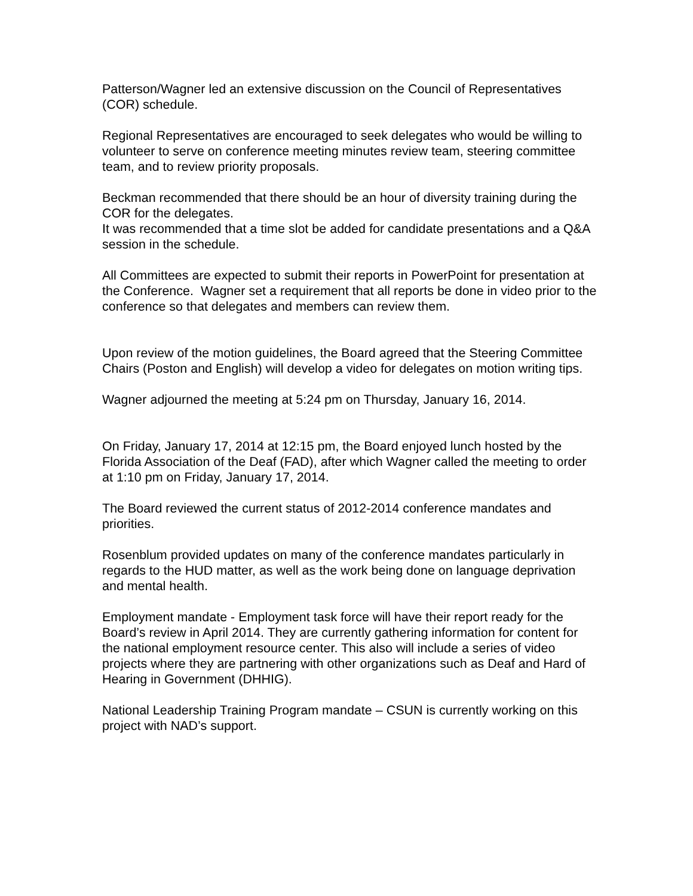Patterson/Wagner led an extensive discussion on the Council of Representatives (COR) schedule.
Regional Representatives are encouraged to seek delegates who would be willing to volunteer to serve on conference meeting minutes review team, steering committee team, and to review priority proposals.
Beckman recommended that there should be an hour of diversity training during the COR for the delegates.
It was recommended that a time slot be added for candidate presentations and a Q&A session in the schedule.
All Committees are expected to submit their reports in PowerPoint for presentation at the Conference. Wagner set a requirement that all reports be done in video prior to the conference so that delegates and members can review them.
Upon review of the motion guidelines, the Board agreed that the Steering Committee Chairs (Poston and English) will develop a video for delegates on motion writing tips.
Wagner adjourned the meeting at 5:24 pm on Thursday, January 16, 2014.
On Friday, January 17, 2014 at 12:15 pm, the Board enjoyed lunch hosted by the Florida Association of the Deaf (FAD), after which Wagner called the meeting to order at 1:10 pm on Friday, January 17, 2014.
The Board reviewed the current status of 2012-2014 conference mandates and priorities.
Rosenblum provided updates on many of the conference mandates particularly in regards to the HUD matter, as well as the work being done on language deprivation and mental health.
Employment mandate - Employment task force will have their report ready for the Board’s review in April 2014. They are currently gathering information for content for the national employment resource center. This also will include a series of video projects where they are partnering with other organizations such as Deaf and Hard of Hearing in Government (DHHIG).
National Leadership Training Program mandate – CSUN is currently working on this project with NAD’s support.